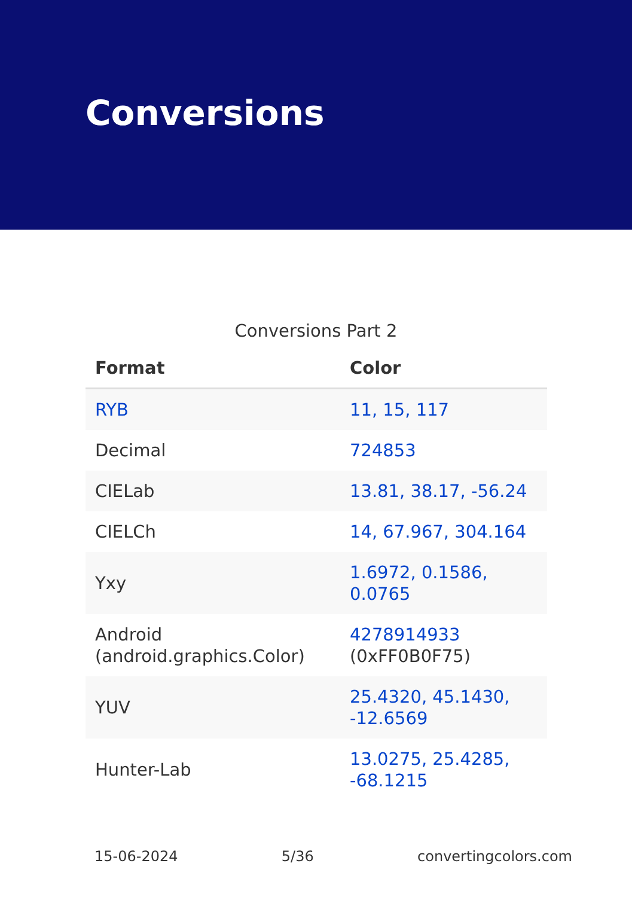Conversions
Conversions Part 2
| Format | Color |
| --- | --- |
| RYB | 11, 15, 117 |
| Decimal | 724853 |
| CIELab | 13.81, 38.17, -56.24 |
| CIELCh | 14, 67.967, 304.164 |
| Yxy | 1.6972, 0.1586, 0.0765 |
| Android (android.graphics.Color) | 4278914933 (0xFF0B0F75) |
| YUV | 25.4320, 45.1430, -12.6569 |
| Hunter-Lab | 13.0275, 25.4285, -68.1215 |
15-06-2024 5/36 convertingcolors.com